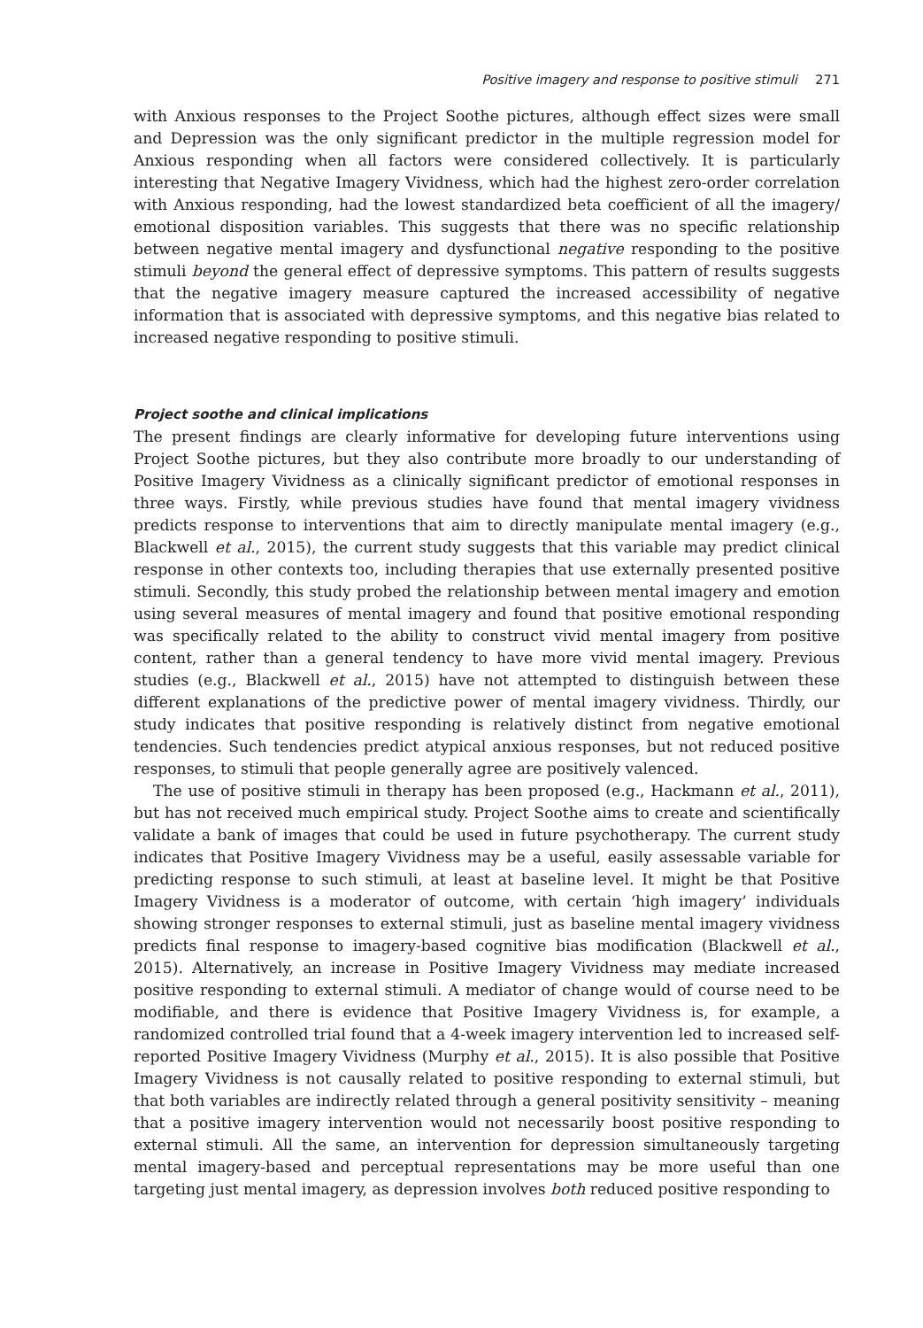Positive imagery and response to positive stimuli 271
with Anxious responses to the Project Soothe pictures, although effect sizes were small and Depression was the only significant predictor in the multiple regression model for Anxious responding when all factors were considered collectively. It is particularly interesting that Negative Imagery Vividness, which had the highest zero-order correlation with Anxious responding, had the lowest standardized beta coefficient of all the imagery/ emotional disposition variables. This suggests that there was no specific relationship between negative mental imagery and dysfunctional negative responding to the positive stimuli beyond the general effect of depressive symptoms. This pattern of results suggests that the negative imagery measure captured the increased accessibility of negative information that is associated with depressive symptoms, and this negative bias related to increased negative responding to positive stimuli.
Project soothe and clinical implications
The present findings are clearly informative for developing future interventions using Project Soothe pictures, but they also contribute more broadly to our understanding of Positive Imagery Vividness as a clinically significant predictor of emotional responses in three ways. Firstly, while previous studies have found that mental imagery vividness predicts response to interventions that aim to directly manipulate mental imagery (e.g., Blackwell et al., 2015), the current study suggests that this variable may predict clinical response in other contexts too, including therapies that use externally presented positive stimuli. Secondly, this study probed the relationship between mental imagery and emotion using several measures of mental imagery and found that positive emotional responding was specifically related to the ability to construct vivid mental imagery from positive content, rather than a general tendency to have more vivid mental imagery. Previous studies (e.g., Blackwell et al., 2015) have not attempted to distinguish between these different explanations of the predictive power of mental imagery vividness. Thirdly, our study indicates that positive responding is relatively distinct from negative emotional tendencies. Such tendencies predict atypical anxious responses, but not reduced positive responses, to stimuli that people generally agree are positively valenced.
The use of positive stimuli in therapy has been proposed (e.g., Hackmann et al., 2011), but has not received much empirical study. Project Soothe aims to create and scientifically validate a bank of images that could be used in future psychotherapy. The current study indicates that Positive Imagery Vividness may be a useful, easily assessable variable for predicting response to such stimuli, at least at baseline level. It might be that Positive Imagery Vividness is a moderator of outcome, with certain ‘high imagery’ individuals showing stronger responses to external stimuli, just as baseline mental imagery vividness predicts final response to imagery-based cognitive bias modification (Blackwell et al., 2015). Alternatively, an increase in Positive Imagery Vividness may mediate increased positive responding to external stimuli. A mediator of change would of course need to be modifiable, and there is evidence that Positive Imagery Vividness is, for example, a randomized controlled trial found that a 4-week imagery intervention led to increased self-reported Positive Imagery Vividness (Murphy et al., 2015). It is also possible that Positive Imagery Vividness is not causally related to positive responding to external stimuli, but that both variables are indirectly related through a general positivity sensitivity – meaning that a positive imagery intervention would not necessarily boost positive responding to external stimuli. All the same, an intervention for depression simultaneously targeting mental imagery-based and perceptual representations may be more useful than one targeting just mental imagery, as depression involves both reduced positive responding to